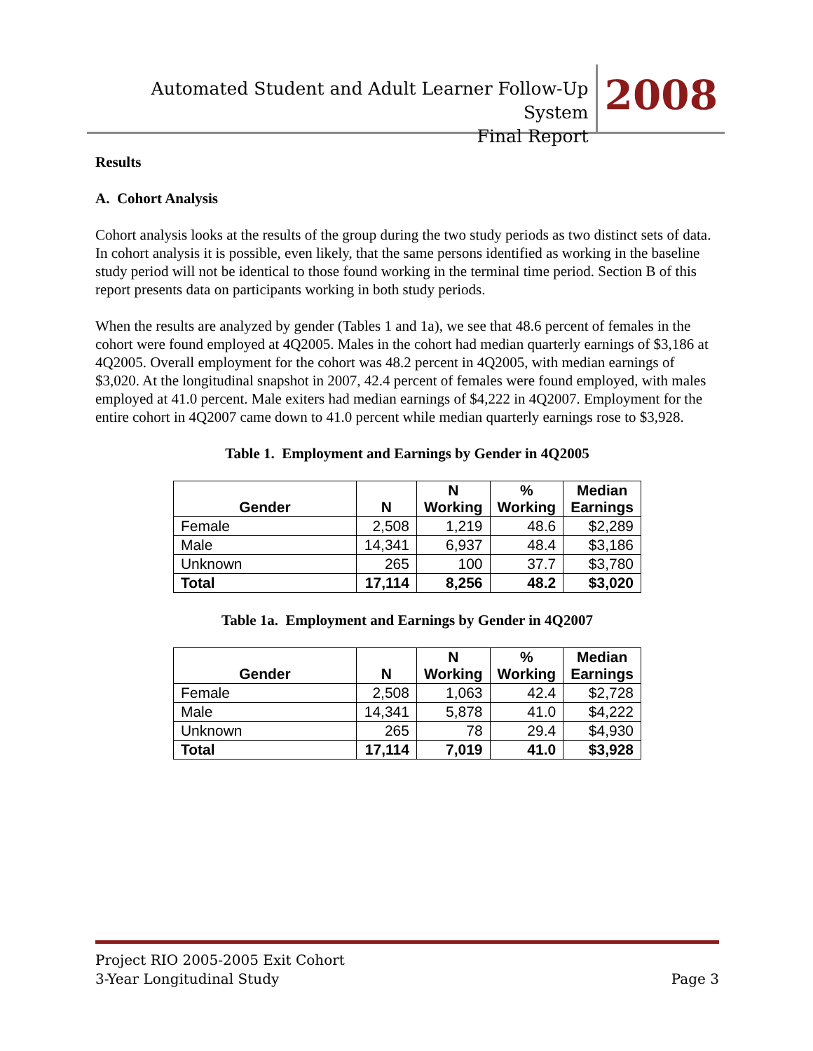Automated Student and Adult Learner Follow-Up System
Final Report
2008
Results
A. Cohort Analysis
Cohort analysis looks at the results of the group during the two study periods as two distinct sets of data. In cohort analysis it is possible, even likely, that the same persons identified as working in the baseline study period will not be identical to those found working in the terminal time period. Section B of this report presents data on participants working in both study periods.
When the results are analyzed by gender (Tables 1 and 1a), we see that 48.6 percent of females in the cohort were found employed at 4Q2005. Males in the cohort had median quarterly earnings of $3,186 at 4Q2005. Overall employment for the cohort was 48.2 percent in 4Q2005, with median earnings of $3,020. At the longitudinal snapshot in 2007, 42.4 percent of females were found employed, with males employed at 41.0 percent. Male exiters had median earnings of $4,222 in 4Q2007. Employment for the entire cohort in 4Q2007 came down to 41.0 percent while median quarterly earnings rose to $3,928.
Table 1. Employment and Earnings by Gender in 4Q2005
| Gender | N | N Working | % Working | Median Earnings |
| --- | --- | --- | --- | --- |
| Female | 2,508 | 1,219 | 48.6 | $2,289 |
| Male | 14,341 | 6,937 | 48.4 | $3,186 |
| Unknown | 265 | 100 | 37.7 | $3,780 |
| Total | 17,114 | 8,256 | 48.2 | $3,020 |
Table 1a. Employment and Earnings by Gender in 4Q2007
| Gender | N | N Working | % Working | Median Earnings |
| --- | --- | --- | --- | --- |
| Female | 2,508 | 1,063 | 42.4 | $2,728 |
| Male | 14,341 | 5,878 | 41.0 | $4,222 |
| Unknown | 265 | 78 | 29.4 | $4,930 |
| Total | 17,114 | 7,019 | 41.0 | $3,928 |
Project RIO 2005-2005 Exit Cohort
3-Year Longitudinal Study
Page 3